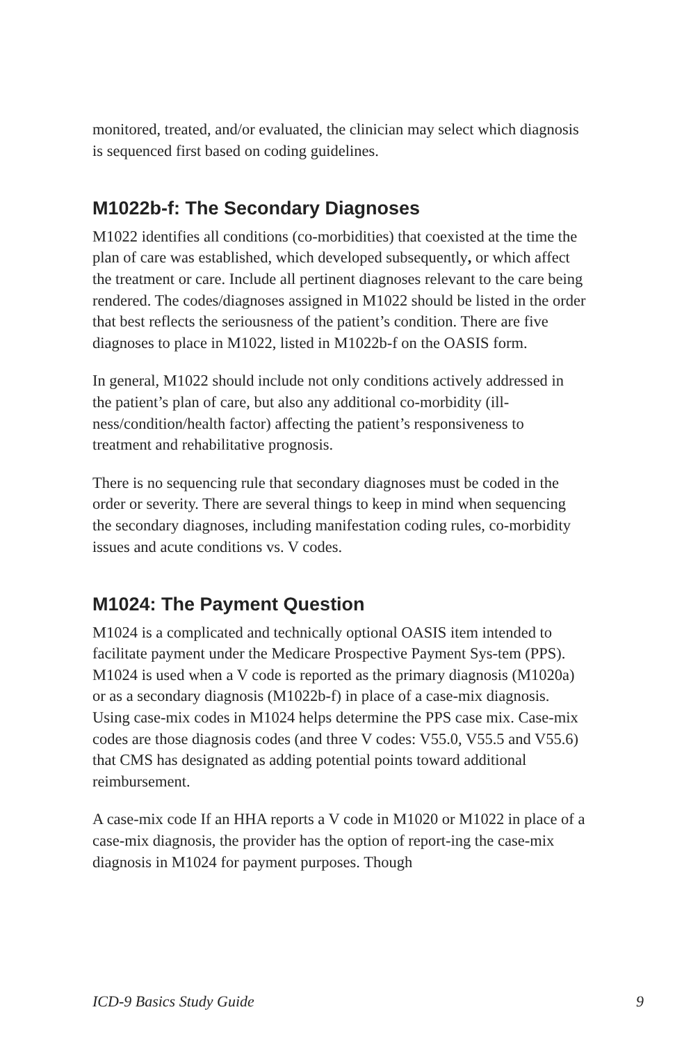monitored, treated, and/or evaluated, the clinician may select which diagnosis is sequenced first based on coding guidelines.
M1022b-f: The Secondary Diagnoses
M1022 identifies all conditions (co-morbidities) that coexisted at the time the plan of care was established, which developed subsequently, or which affect the treatment or care. Include all pertinent diagnoses relevant to the care being rendered. The codes/diagnoses assigned in M1022 should be listed in the order that best reflects the seriousness of the patient’s condition. There are five diagnoses to place in M1022, listed in M1022b-f on the OASIS form.
In general, M1022 should include not only conditions actively addressed in the patient’s plan of care, but also any additional co-morbidity (ill-ness/condition/health factor) affecting the patient’s responsiveness to treatment and rehabilitative prognosis.
There is no sequencing rule that secondary diagnoses must be coded in the order or severity. There are several things to keep in mind when sequencing the secondary diagnoses, including manifestation coding rules, co-morbidity issues and acute conditions vs. V codes.
M1024: The Payment Question
M1024 is a complicated and technically optional OASIS item intended to facilitate payment under the Medicare Prospective Payment Sys-tem (PPS). M1024 is used when a V code is reported as the primary diagnosis (M1020a) or as a secondary diagnosis (M1022b-f) in place of a case-mix diagnosis. Using case-mix codes in M1024 helps determine the PPS case mix. Case-mix codes are those diagnosis codes (and three V codes: V55.0, V55.5 and V55.6) that CMS has designated as adding potential points toward additional reimbursement.
A case-mix code If an HHA reports a V code in M1020 or M1022 in place of a case-mix diagnosis, the provider has the option of report-ing the case-mix diagnosis in M1024 for payment purposes. Though
ICD-9 Basics Study Guide 9